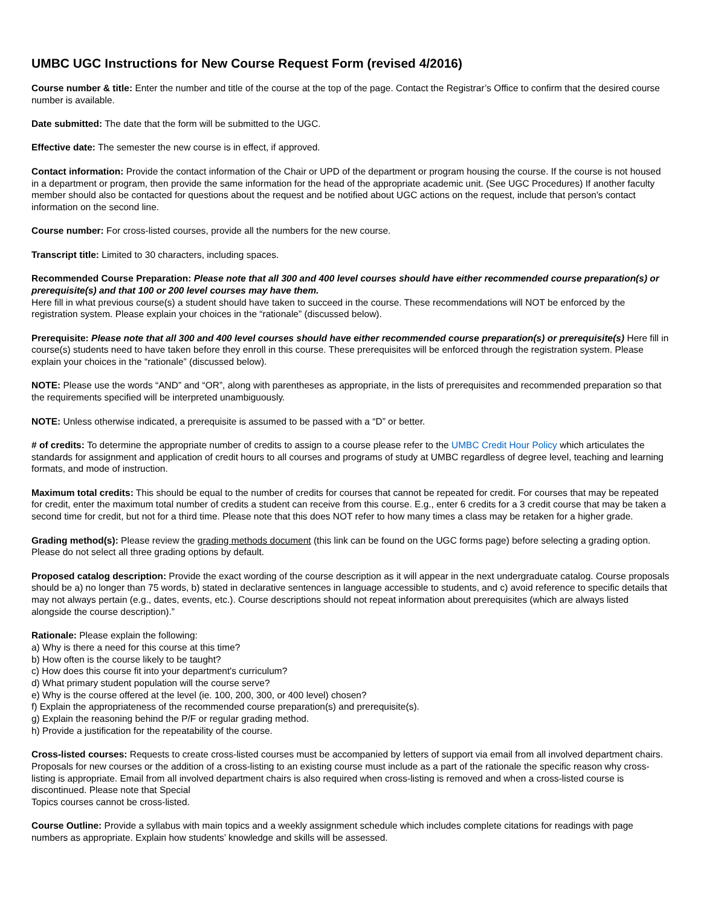UMBC UGC Instructions for New Course Request Form (revised 4/2016)
Course number & title: Enter the number and title of the course at the top of the page. Contact the Registrar’s Office to confirm that the desired course number is available.
Date submitted: The date that the form will be submitted to the UGC.
Effective date: The semester the new course is in effect, if approved.
Contact information: Provide the contact information of the Chair or UPD of the department or program housing the course. If the course is not housed in a department or program, then provide the same information for the head of the appropriate academic unit. (See UGC Procedures) If another faculty member should also be contacted for questions about the request and be notified about UGC actions on the request, include that person's contact information on the second line.
Course number: For cross-listed courses, provide all the numbers for the new course.
Transcript title: Limited to 30 characters, including spaces.
Recommended Course Preparation: Please note that all 300 and 400 level courses should have either recommended course preparation(s) or prerequisite(s) and that 100 or 200 level courses may have them.
Here fill in what previous course(s) a student should have taken to succeed in the course. These recommendations will NOT be enforced by the registration system. Please explain your choices in the “rationale” (discussed below).
Prerequisite: Please note that all 300 and 400 level courses should have either recommended course preparation(s) or prerequisite(s) Here fill in course(s) students need to have taken before they enroll in this course. These prerequisites will be enforced through the registration system. Please explain your choices in the “rationale” (discussed below).
NOTE: Please use the words “AND” and “OR”, along with parentheses as appropriate, in the lists of prerequisites and recommended preparation so that the requirements specified will be interpreted unambiguously.
NOTE: Unless otherwise indicated, a prerequisite is assumed to be passed with a “D” or better.
# of credits: To determine the appropriate number of credits to assign to a course please refer to the UMBC Credit Hour Policy which articulates the standards for assignment and application of credit hours to all courses and programs of study at UMBC regardless of degree level, teaching and learning formats, and mode of instruction.
Maximum total credits: This should be equal to the number of credits for courses that cannot be repeated for credit. For courses that may be repeated for credit, enter the maximum total number of credits a student can receive from this course. E.g., enter 6 credits for a 3 credit course that may be taken a second time for credit, but not for a third time. Please note that this does NOT refer to how many times a class may be retaken for a higher grade.
Grading method(s): Please review the grading methods document (this link can be found on the UGC forms page) before selecting a grading option. Please do not select all three grading options by default.
Proposed catalog description: Provide the exact wording of the course description as it will appear in the next undergraduate catalog. Course proposals should be a) no longer than 75 words, b) stated in declarative sentences in language accessible to students, and c) avoid reference to specific details that may not always pertain (e.g., dates, events, etc.). Course descriptions should not repeat information about prerequisites (which are always listed alongside the course description).”
Rationale: Please explain the following:
a) Why is there a need for this course at this time?
b) How often is the course likely to be taught?
c) How does this course fit into your department's curriculum?
d) What primary student population will the course serve?
e) Why is the course offered at the level (ie. 100, 200, 300, or 400 level) chosen?
f) Explain the appropriateness of the recommended course preparation(s) and prerequisite(s).
g) Explain the reasoning behind the P/F or regular grading method.
h) Provide a justification for the repeatability of the course.
Cross-listed courses: Requests to create cross-listed courses must be accompanied by letters of support via email from all involved department chairs. Proposals for new courses or the addition of a cross-listing to an existing course must include as a part of the rationale the specific reason why cross-listing is appropriate. Email from all involved department chairs is also required when cross-listing is removed and when a cross-listed course is discontinued. Please note that Special
Topics courses cannot be cross-listed.
Course Outline: Provide a syllabus with main topics and a weekly assignment schedule which includes complete citations for readings with page numbers as appropriate. Explain how students’ knowledge and skills will be assessed.